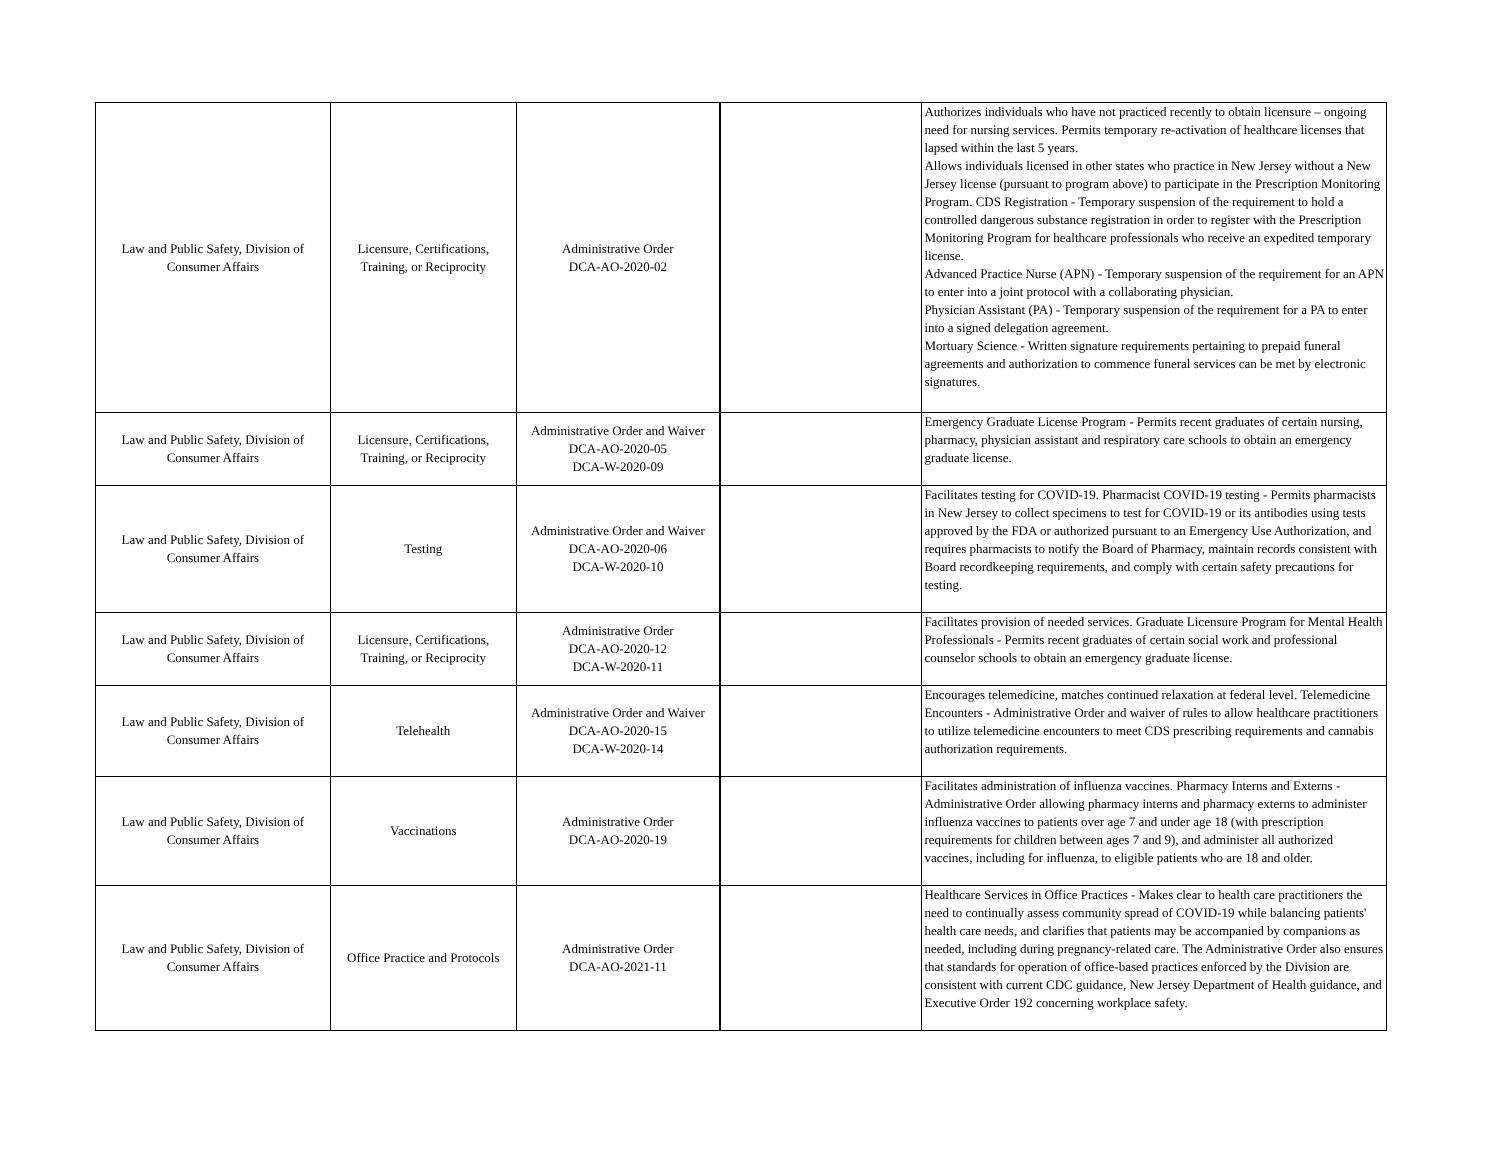| Law and Public Safety, Division of Consumer Affairs | Licensure, Certifications, Training, or Reciprocity | Administrative Order DCA-AO-2020-02 | | Authorizes individuals who have not practiced recently to obtain licensure – ongoing need for nursing services. Permits temporary re-activation of healthcare licenses that lapsed within the last 5 years. Allows individuals licensed in other states who practice in New Jersey without a New Jersey license (pursuant to program above) to participate in the Prescription Monitoring Program. CDS Registration - Temporary suspension of the requirement to hold a controlled dangerous substance registration in order to register with the Prescription Monitoring Program for healthcare professionals who receive an expedited temporary license. Advanced Practice Nurse (APN) - Temporary suspension of the requirement for an APN to enter into a joint protocol with a collaborating physician. Physician Assistant (PA) - Temporary suspension of the requirement for a PA to enter into a signed delegation agreement. Mortuary Science - Written signature requirements pertaining to prepaid funeral agreements and authorization to commence funeral services can be met by electronic signatures. |
| Law and Public Safety, Division of Consumer Affairs | Licensure, Certifications, Training, or Reciprocity | Administrative Order and Waiver DCA-AO-2020-05 DCA-W-2020-09 | | Emergency Graduate License Program - Permits recent graduates of certain nursing, pharmacy, physician assistant and respiratory care schools to obtain an emergency graduate license. |
| Law and Public Safety, Division of Consumer Affairs | Testing | Administrative Order and Waiver DCA-AO-2020-06 DCA-W-2020-10 | | Facilitates testing for COVID-19. Pharmacist COVID-19 testing - Permits pharmacists in New Jersey to collect specimens to test for COVID-19 or its antibodies using tests approved by the FDA or authorized pursuant to an Emergency Use Authorization, and requires pharmacists to notify the Board of Pharmacy, maintain records consistent with Board recordkeeping requirements, and comply with certain safety precautions for testing. |
| Law and Public Safety, Division of Consumer Affairs | Licensure, Certifications, Training, or Reciprocity | Administrative Order DCA-AO-2020-12 DCA-W-2020-11 | | Facilitates provision of needed services. Graduate Licensure Program for Mental Health Professionals - Permits recent graduates of certain social work and professional counselor schools to obtain an emergency graduate license. |
| Law and Public Safety, Division of Consumer Affairs | Telehealth | Administrative Order and Waiver DCA-AO-2020-15 DCA-W-2020-14 | | Encourages telemedicine, matches continued relaxation at federal level. Telemedicine Encounters - Administrative Order and waiver of rules to allow healthcare practitioners to utilize telemedicine encounters to meet CDS prescribing requirements and cannabis authorization requirements. |
| Law and Public Safety, Division of Consumer Affairs | Vaccinations | Administrative Order DCA-AO-2020-19 | | Facilitates administration of influenza vaccines. Pharmacy Interns and Externs - Administrative Order allowing pharmacy interns and pharmacy externs to administer influenza vaccines to patients over age 7 and under age 18 (with prescription requirements for children between ages 7 and 9), and administer all authorized vaccines, including for influenza, to eligible patients who are 18 and older. |
| Law and Public Safety, Division of Consumer Affairs | Office Practice and Protocols | Administrative Order DCA-AO-2021-11 | | Healthcare Services in Office Practices - Makes clear to health care practitioners the need to continually assess community spread of COVID-19 while balancing patients' health care needs, and clarifies that patients may be accompanied by companions as needed, including during pregnancy-related care. The Administrative Order also ensures that standards for operation of office-based practices enforced by the Division are consistent with current CDC guidance, New Jersey Department of Health guidance, and Executive Order 192 concerning workplace safety. |